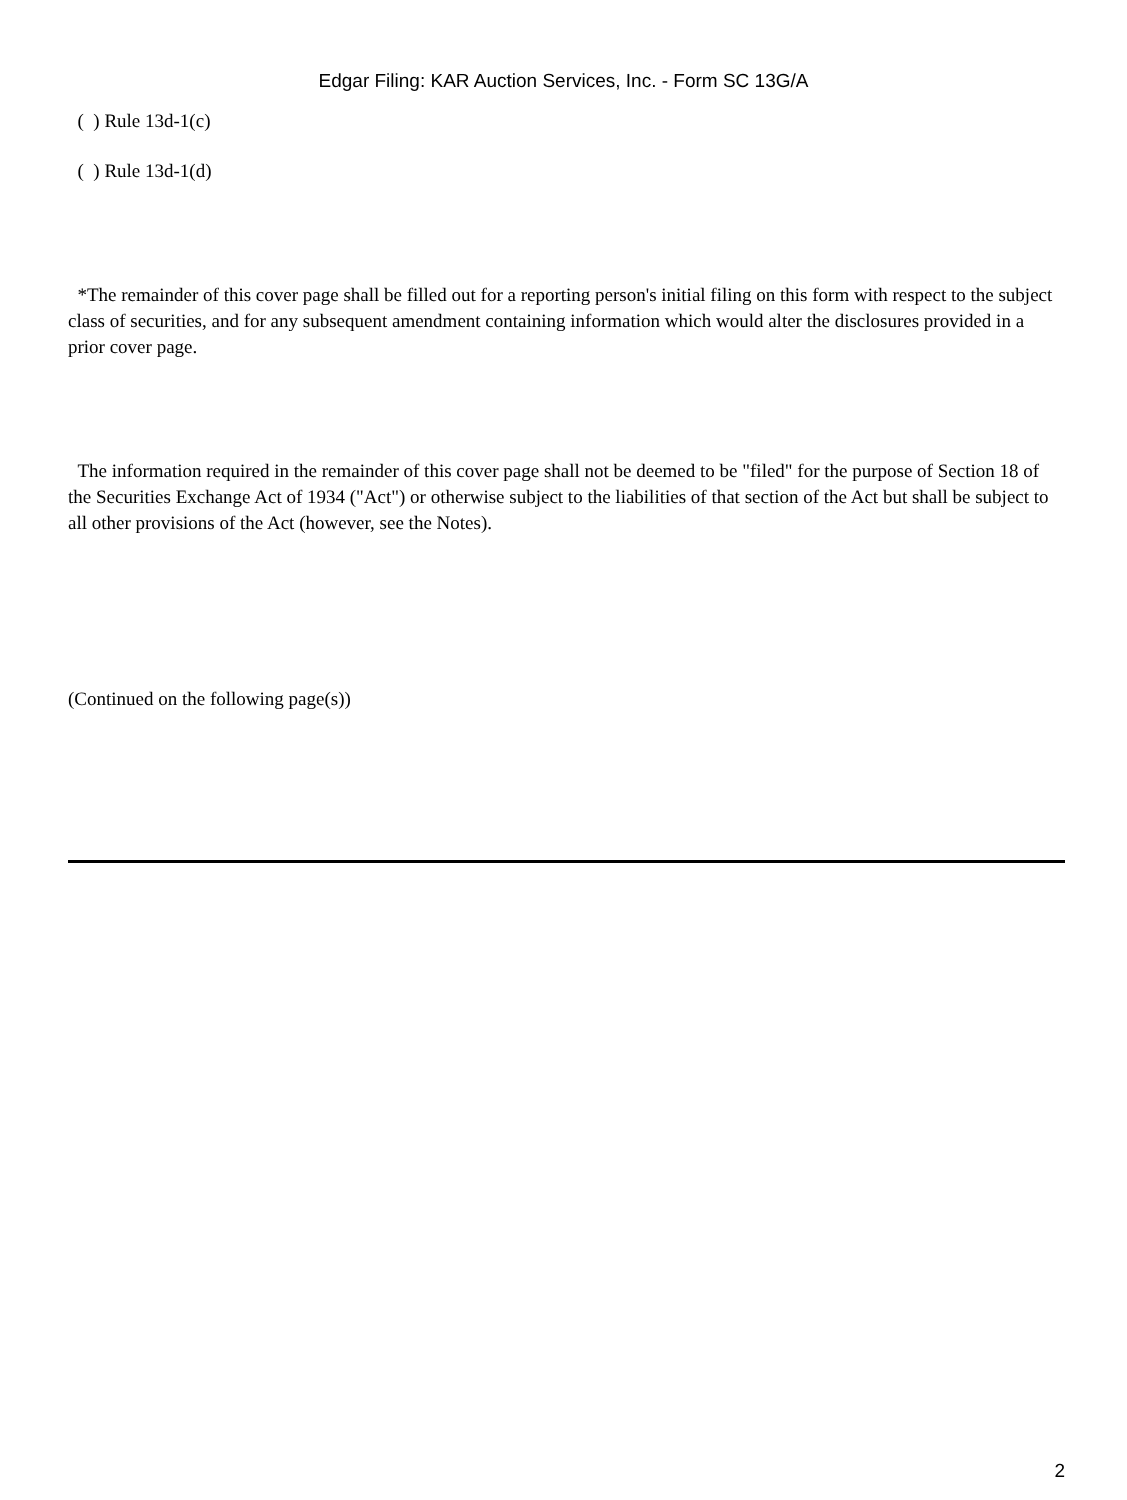Edgar Filing: KAR Auction Services, Inc. - Form SC 13G/A
( ) Rule 13d-1(c)
( ) Rule 13d-1(d)
*The remainder of this cover page shall be filled out for a reporting person's initial filing on this form with respect to the subject class of securities, and for any subsequent amendment containing information which would alter the disclosures provided in a prior cover page.
The information required in the remainder of this cover page shall not be deemed to be "filed" for the purpose of Section 18 of the Securities Exchange Act of 1934 ("Act") or otherwise subject to the liabilities of that section of the Act but shall be subject to all other provisions of the Act (however, see the Notes).
(Continued on the following page(s))
2